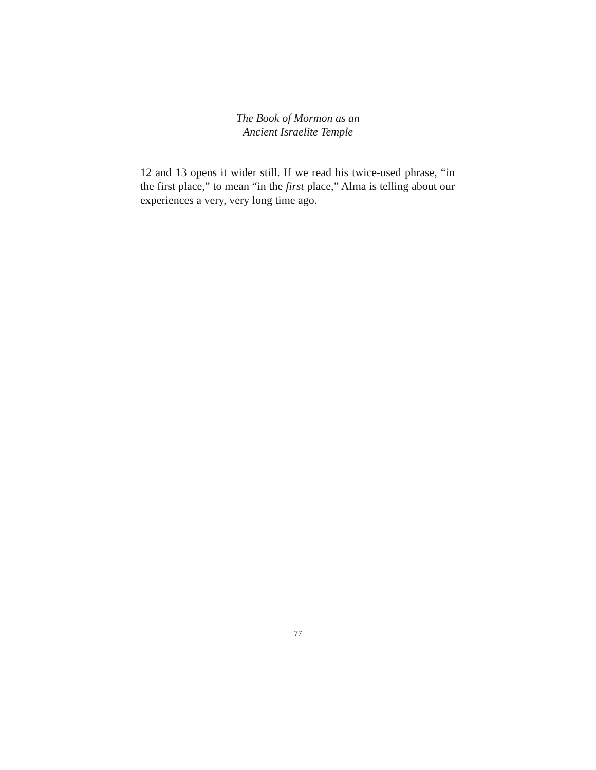The Book of Mormon as an
Ancient Israelite Temple
12 and 13 opens it wider still. If we read his twice-used phrase, “in the first place,” to mean “in the first place,” Alma is telling about our experiences a very, very long time ago.
77